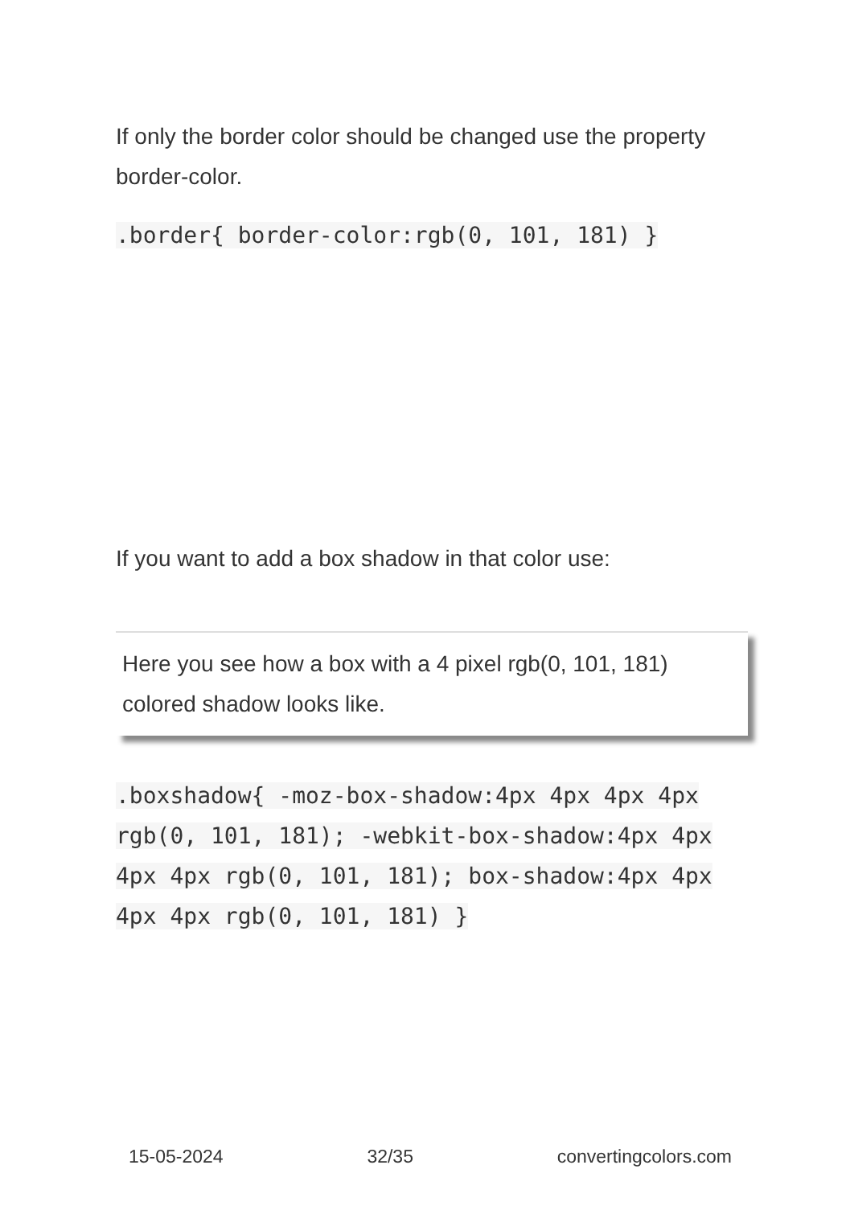If only the border color should be changed use the property border-color.
.border{ border-color:rgb(0, 101, 181) }
If you want to add a box shadow in that color use:
Here you see how a box with a 4 pixel rgb(0, 101, 181) colored shadow looks like.
.boxshadow{ -moz-box-shadow:4px 4px 4px 4px rgb(0, 101, 181); -webkit-box-shadow:4px 4px 4px 4px rgb(0, 101, 181); box-shadow:4px 4px 4px 4px rgb(0, 101, 181) }
15-05-2024 32/35 convertingcolors.com